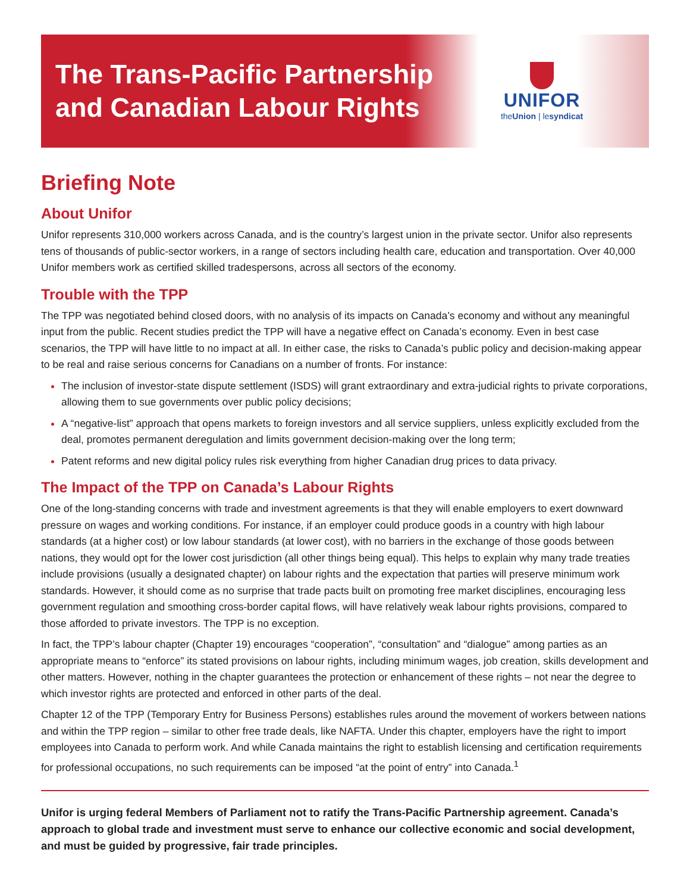The Trans-Pacific Partnership
and Canadian Labour Rights
UNIFOR
theUnion | lesyndicat
Briefing Note
About Unifor
Unifor represents 310,000 workers across Canada, and is the country’s largest union in the private sector. Unifor also represents tens of thousands of public-sector workers, in a range of sectors including health care, education and transportation. Over 40,000 Unifor members work as certified skilled tradespersons, across all sectors of the economy.
Trouble with the TPP
The TPP was negotiated behind closed doors, with no analysis of its impacts on Canada’s economy and without any meaningful input from the public. Recent studies predict the TPP will have a negative effect on Canada’s economy. Even in best case scenarios, the TPP will have little to no impact at all. In either case, the risks to Canada’s public policy and decision-making appear to be real and raise serious concerns for Canadians on a number of fronts. For instance:
The inclusion of investor-state dispute settlement (ISDS) will grant extraordinary and extra-judicial rights to private corporations, allowing them to sue governments over public policy decisions;
A “negative-list” approach that opens markets to foreign investors and all service suppliers, unless explicitly excluded from the deal, promotes permanent deregulation and limits government decision-making over the long term;
Patent reforms and new digital policy rules risk everything from higher Canadian drug prices to data privacy.
The Impact of the TPP on Canada’s Labour Rights
One of the long-standing concerns with trade and investment agreements is that they will enable employers to exert downward pressure on wages and working conditions. For instance, if an employer could produce goods in a country with high labour standards (at a higher cost) or low labour standards (at lower cost), with no barriers in the exchange of those goods between nations, they would opt for the lower cost jurisdiction (all other things being equal). This helps to explain why many trade treaties include provisions (usually a designated chapter) on labour rights and the expectation that parties will preserve minimum work standards. However, it should come as no surprise that trade pacts built on promoting free market disciplines, encouraging less government regulation and smoothing cross-border capital flows, will have relatively weak labour rights provisions, compared to those afforded to private investors. The TPP is no exception.
In fact, the TPP’s labour chapter (Chapter 19) encourages “cooperation”, “consultation” and “dialogue” among parties as an appropriate means to “enforce” its stated provisions on labour rights, including minimum wages, job creation, skills development and other matters. However, nothing in the chapter guarantees the protection or enhancement of these rights – not near the degree to which investor rights are protected and enforced in other parts of the deal.
Chapter 12 of the TPP (Temporary Entry for Business Persons) establishes rules around the movement of workers between nations and within the TPP region – similar to other free trade deals, like NAFTA. Under this chapter, employers have the right to import employees into Canada to perform work. And while Canada maintains the right to establish licensing and certification requirements for professional occupations, no such requirements can be imposed “at the point of entry” into Canada.<sup>1</sup>
Unifor is urging federal Members of Parliament not to ratify the Trans-Pacific Partnership agreement. Canada’s approach to global trade and investment must serve to enhance our collective economic and social development, and must be guided by progressive, fair trade principles.